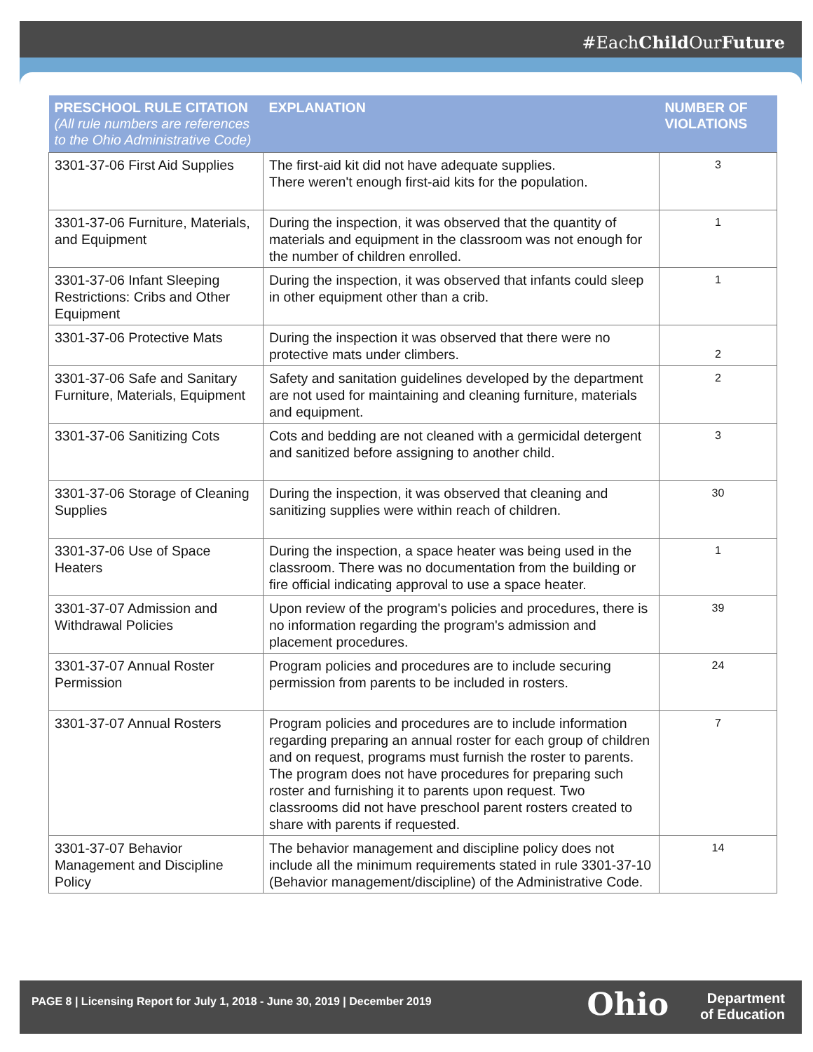#EachChild OurFuture
| PRESCHOOL RULE CITATION (All rule numbers are references to the Ohio Administrative Code) | EXPLANATION | NUMBER OF VIOLATIONS |
| --- | --- | --- |
| 3301-37-06 First Aid Supplies | The first-aid kit did not have adequate supplies. There weren't enough first-aid kits for the population. | 3 |
| 3301-37-06 Furniture, Materials, and Equipment | During the inspection, it was observed that the quantity of materials and equipment in the classroom was not enough for the number of children enrolled. | 1 |
| 3301-37-06 Infant Sleeping Restrictions: Cribs and Other Equipment | During the inspection, it was observed that infants could sleep in other equipment other than a crib. | 1 |
| 3301-37-06 Protective Mats | During the inspection it was observed that there were no protective mats under climbers. | 2 |
| 3301-37-06 Safe and Sanitary Furniture, Materials, Equipment | Safety and sanitation guidelines developed by the department are not used for maintaining and cleaning furniture, materials and equipment. | 2 |
| 3301-37-06 Sanitizing Cots | Cots and bedding are not cleaned with a germicidal detergent and sanitized before assigning to another child. | 3 |
| 3301-37-06 Storage of Cleaning Supplies | During the inspection, it was observed that cleaning and sanitizing supplies were within reach of children. | 30 |
| 3301-37-06 Use of Space Heaters | During the inspection, a space heater was being used in the classroom. There was no documentation from the building or fire official indicating approval to use a space heater. | 1 |
| 3301-37-07 Admission and Withdrawal Policies | Upon review of the program's policies and procedures, there is no information regarding the program's admission and placement procedures. | 39 |
| 3301-37-07 Annual Roster Permission | Program policies and procedures are to include securing permission from parents to be included in rosters. | 24 |
| 3301-37-07 Annual Rosters | Program policies and procedures are to include information regarding preparing an annual roster for each group of children and on request, programs must furnish the roster to parents. The program does not have procedures for preparing such roster and furnishing it to parents upon request. Two classrooms did not have preschool parent rosters created to share with parents if requested. | 7 |
| 3301-37-07 Behavior Management and Discipline Policy | The behavior management and discipline policy does not include all the minimum requirements stated in rule 3301-37-10 (Behavior management/discipline) of the Administrative Code. | 14 |
PAGE 8 | Licensing Report for July 1, 2018 - June 30, 2019 | December 2019
Ohio
Department
of Education